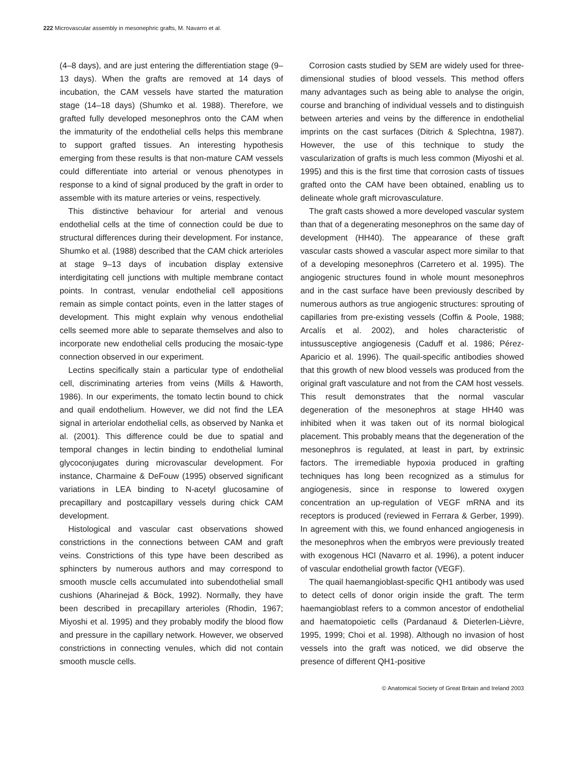222 Microvascular assembly in mesonephric grafts, M. Navarro et al.
(4–8 days), and are just entering the differentiation stage (9–13 days). When the grafts are removed at 14 days of incubation, the CAM vessels have started the maturation stage (14–18 days) (Shumko et al. 1988). Therefore, we grafted fully developed mesonephros onto the CAM when the immaturity of the endothelial cells helps this membrane to support grafted tissues. An interesting hypothesis emerging from these results is that non-mature CAM vessels could differentiate into arterial or venous phenotypes in response to a kind of signal produced by the graft in order to assemble with its mature arteries or veins, respectively.
This distinctive behaviour for arterial and venous endothelial cells at the time of connection could be due to structural differences during their development. For instance, Shumko et al. (1988) described that the CAM chick arterioles at stage 9–13 days of incubation display extensive interdigitating cell junctions with multiple membrane contact points. In contrast, venular endothelial cell appositions remain as simple contact points, even in the latter stages of development. This might explain why venous endothelial cells seemed more able to separate themselves and also to incorporate new endothelial cells producing the mosaic-type connection observed in our experiment.
Lectins specifically stain a particular type of endothelial cell, discriminating arteries from veins (Mills & Haworth, 1986). In our experiments, the tomato lectin bound to chick and quail endothelium. However, we did not find the LEA signal in arteriolar endothelial cells, as observed by Nanka et al. (2001). This difference could be due to spatial and temporal changes in lectin binding to endothelial luminal glycoconjugates during microvascular development. For instance, Charmaine & DeFouw (1995) observed significant variations in LEA binding to N-acetyl glucosamine of precapillary and postcapillary vessels during chick CAM development.
Histological and vascular cast observations showed constrictions in the connections between CAM and graft veins. Constrictions of this type have been described as sphincters by numerous authors and may correspond to smooth muscle cells accumulated into subendothelial small cushions (Aharinejad & Böck, 1992). Normally, they have been described in precapillary arterioles (Rhodin, 1967; Miyoshi et al. 1995) and they probably modify the blood flow and pressure in the capillary network. However, we observed constrictions in connecting venules, which did not contain smooth muscle cells.
Corrosion casts studied by SEM are widely used for three-dimensional studies of blood vessels. This method offers many advantages such as being able to analyse the origin, course and branching of individual vessels and to distinguish between arteries and veins by the difference in endothelial imprints on the cast surfaces (Ditrich & Splechtna, 1987). However, the use of this technique to study the vascularization of grafts is much less common (Miyoshi et al. 1995) and this is the first time that corrosion casts of tissues grafted onto the CAM have been obtained, enabling us to delineate whole graft microvasculature.
The graft casts showed a more developed vascular system than that of a degenerating mesonephros on the same day of development (HH40). The appearance of these graft vascular casts showed a vascular aspect more similar to that of a developing mesonephros (Carretero et al. 1995). The angiogenic structures found in whole mount mesonephros and in the cast surface have been previously described by numerous authors as true angiogenic structures: sprouting of capillaries from pre-existing vessels (Coffin & Poole, 1988; Arcalís et al. 2002), and holes characteristic of intussusceptive angiogenesis (Caduff et al. 1986; Pérez-Aparicio et al. 1996). The quail-specific antibodies showed that this growth of new blood vessels was produced from the original graft vasculature and not from the CAM host vessels. This result demonstrates that the normal vascular degeneration of the mesonephros at stage HH40 was inhibited when it was taken out of its normal biological placement. This probably means that the degeneration of the mesonephros is regulated, at least in part, by extrinsic factors. The irremediable hypoxia produced in grafting techniques has long been recognized as a stimulus for angiogenesis, since in response to lowered oxygen concentration an up-regulation of VEGF mRNA and its receptors is produced (reviewed in Ferrara & Gerber, 1999). In agreement with this, we found enhanced angiogenesis in the mesonephros when the embryos were previously treated with exogenous HCl (Navarro et al. 1996), a potent inducer of vascular endothelial growth factor (VEGF).
The quail haemangioblast-specific QH1 antibody was used to detect cells of donor origin inside the graft. The term haemangioblast refers to a common ancestor of endothelial and haematopoietic cells (Pardanaud & Dieterlen-Lièvre, 1995, 1999; Choi et al. 1998). Although no invasion of host vessels into the graft was noticed, we did observe the presence of different QH1-positive
© Anatomical Society of Great Britain and Ireland 2003